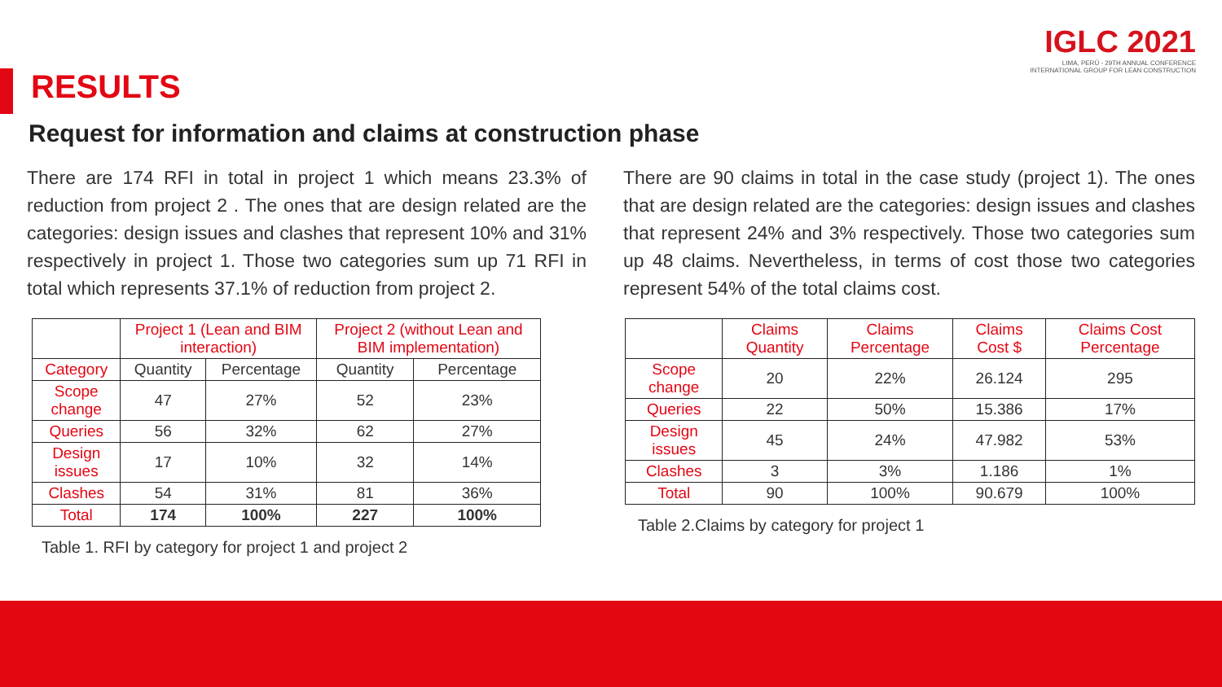IGLC 2021
LIMA, PERÚ - 29TH ANNUAL CONFERENCE
INTERNATIONAL GROUP FOR LEAN CONSTRUCTION
RESULTS
Request for information and claims at construction phase
There are 174 RFI in total in project 1 which means 23.3% of reduction from project 2 . The ones that are design related are the categories: design issues and clashes that represent 10% and 31% respectively in project 1. Those two categories sum up 71 RFI in total which represents 37.1% of reduction from project 2.
| | Project 1 (Lean and BIM interaction) | | Project 2 (without Lean and BIM implementation) | |
| --- | --- | --- | --- | --- |
| Category | Quantity | Percentage | Quantity | Percentage |
| Scope change | 47 | 27% | 52 | 23% |
| Queries | 56 | 32% | 62 | 27% |
| Design issues | 17 | 10% | 32 | 14% |
| Clashes | 54 | 31% | 81 | 36% |
| Total | 174 | 100% | 227 | 100% |
Table 1. RFI by category for project 1 and project 2
There are 90 claims in total in the case study (project 1). The ones that are design related are the categories: design issues and clashes that represent 24% and 3% respectively. Those two categories sum up 48 claims. Nevertheless, in terms of cost those two categories represent 54% of the total claims cost.
| | Claims Quantity | Claims Percentage | Claims Cost $ | Claims Cost Percentage |
| --- | --- | --- | --- | --- |
| Scope change | 20 | 22% | 26.124 | 295 |
| Queries | 22 | 50% | 15.386 | 17% |
| Design issues | 45 | 24% | 47.982 | 53% |
| Clashes | 3 | 3% | 1.186 | 1% |
| Total | 90 | 100% | 90.679 | 100% |
Table 2.Claims by category for project 1